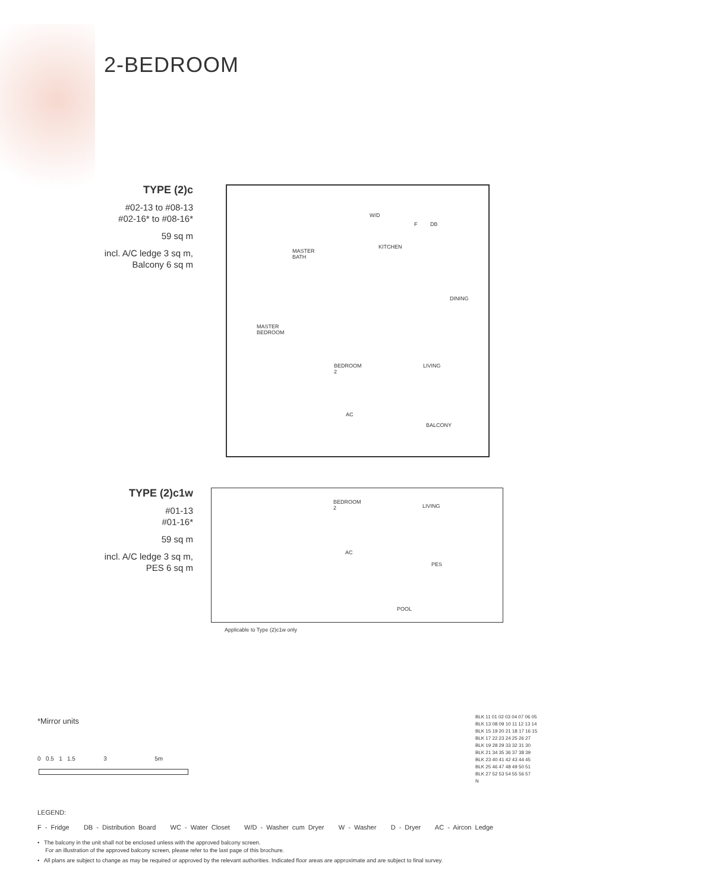2-BEDROOM
TYPE (2)c
#02-13 to #08-13
#02-16* to #08-16*
59 sq m
incl. A/C ledge 3 sq m,
Balcony 6 sq m
MASTER
BATH
W/D
F DB
KITCHEN
DINING
MASTER
BEDROOM
BEDROOM
2
LIVING
AC
BALCONY
TYPE (2)c1w
#01-13
#01-16*
59 sq m
incl. A/C ledge 3 sq m,
PES 6 sq m
BEDROOM
2 LIVING
AC
PES
POOL
Applicable to Type (2)c1w only
*Mirror units
0 0.5 1 1.5 3 5m
LEGEND:
F - Fridge DB - Distribution Board WC - Water Closet W/D - Washer cum Dryer W - Washer D - Dryer AC - Aircon Ledge
• The balcony in the unit shall not be enclosed unless with the approved balcony screen.
For an illustration of the approved balcony screen, please refer to the last page of this brochure.
• All plans are subject to change as may be required or approved by the relevant authorities. Indicated floor areas are approximate and are subject to final survey.
BLK 11 01 02 03 04 07 06 05
BLK 13 08 09 10 11 12 13 14
BLK 15 19 20 21 18 17 16 15
BLK 17 22 23 24 25 26 27
BLK 19 28 29 33 32 31 30
BLK 21 34 35 36 37 38 39
BLK 23 40 41 42 43 44 45
BLK 25 46 47 48 49 50 51
BLK 27 52 53 54 55 56 57
N